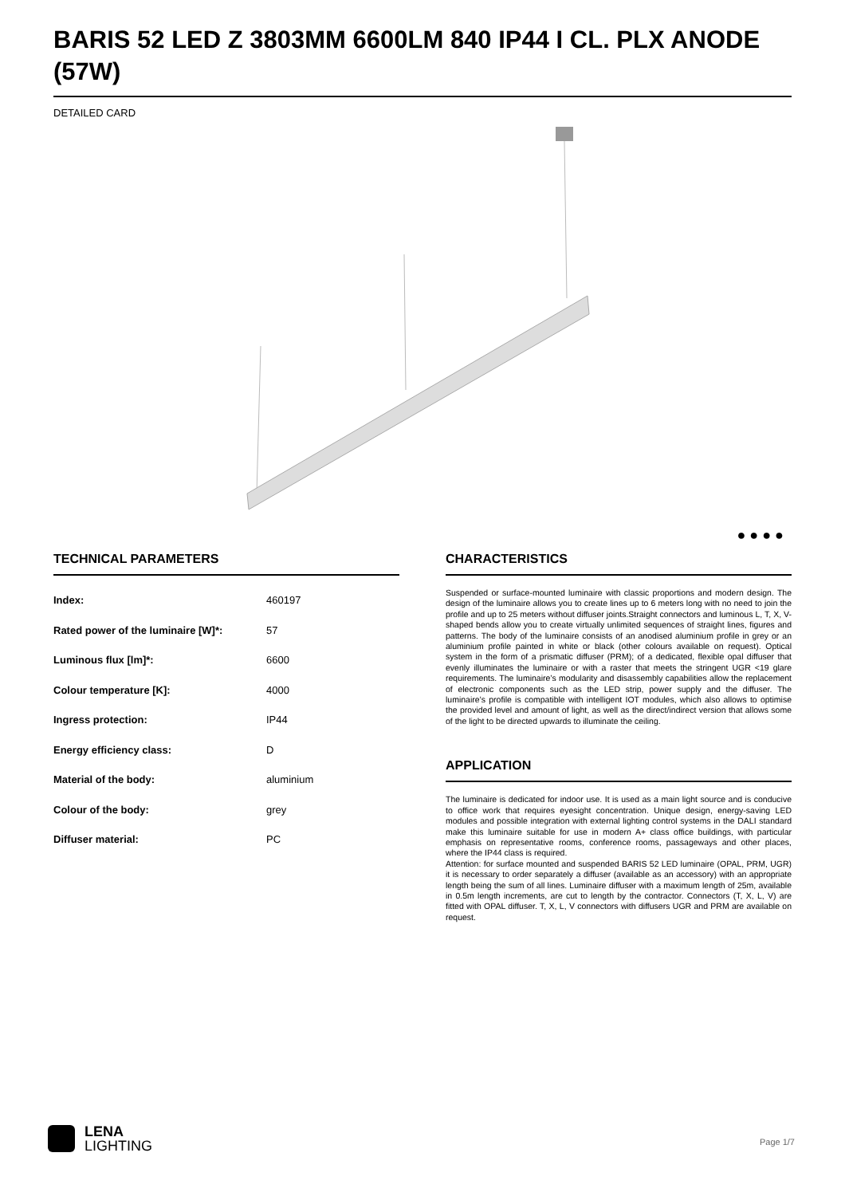BARIS 52 LED Z 3803MM 6600LM 840 IP44 I CL. PLX ANODE (57W)
DETAILED CARD
● ● ● ●
TECHNICAL PARAMETERS
| Index: | 460197 |
| Rated power of the luminaire [W]*: | 57 |
| Luminous flux [lm]*: | 6600 |
| Colour temperature [K]: | 4000 |
| Ingress protection: | IP44 |
| Energy efficiency class: | D |
| Material of the body: | aluminium |
| Colour of the body: | grey |
| Diffuser material: | PC |
CHARACTERISTICS
Suspended or surface-mounted luminaire with classic proportions and modern design. The design of the luminaire allows you to create lines up to 6 meters long with no need to join the profile and up to 25 meters without diffuser joints.Straight connectors and luminous L, T, X, V-shaped bends allow you to create virtually unlimited sequences of straight lines, figures and patterns. The body of the luminaire consists of an anodised aluminium profile in grey or an aluminium profile painted in white or black (other colours available on request). Optical system in the form of a prismatic diffuser (PRM); of a dedicated, flexible opal diffuser that evenly illuminates the luminaire or with a raster that meets the stringent UGR <19 glare requirements. The luminaire’s modularity and disassembly capabilities allow the replacement of electronic components such as the LED strip, power supply and the diffuser. The luminaire’s profile is compatible with intelligent IOT modules, which also allows to optimise the provided level and amount of light, as well as the direct/indirect version that allows some of the light to be directed upwards to illuminate the ceiling.
APPLICATION
The luminaire is dedicated for indoor use. It is used as a main light source and is conducive to office work that requires eyesight concentration. Unique design, energy-saving LED modules and possible integration with external lighting control systems in the DALI standard make this luminaire suitable for use in modern A+ class office buildings, with particular emphasis on representative rooms, conference rooms, passageways and other places, where the IP44 class is required.
Attention: for surface mounted and suspended BARIS 52 LED luminaire (OPAL, PRM, UGR) it is necessary to order separately a diffuser (available as an accessory) with an appropriate length being the sum of all lines. Luminaire diffuser with a maximum length of 25m, available in 0.5m length increments, are cut to length by the contractor. Connectors (T, X, L, V) are fitted with OPAL diffuser. T, X, L, V connectors with diffusers UGR and PRM are available on request.
LENA
LIGHTING
Page 1/7